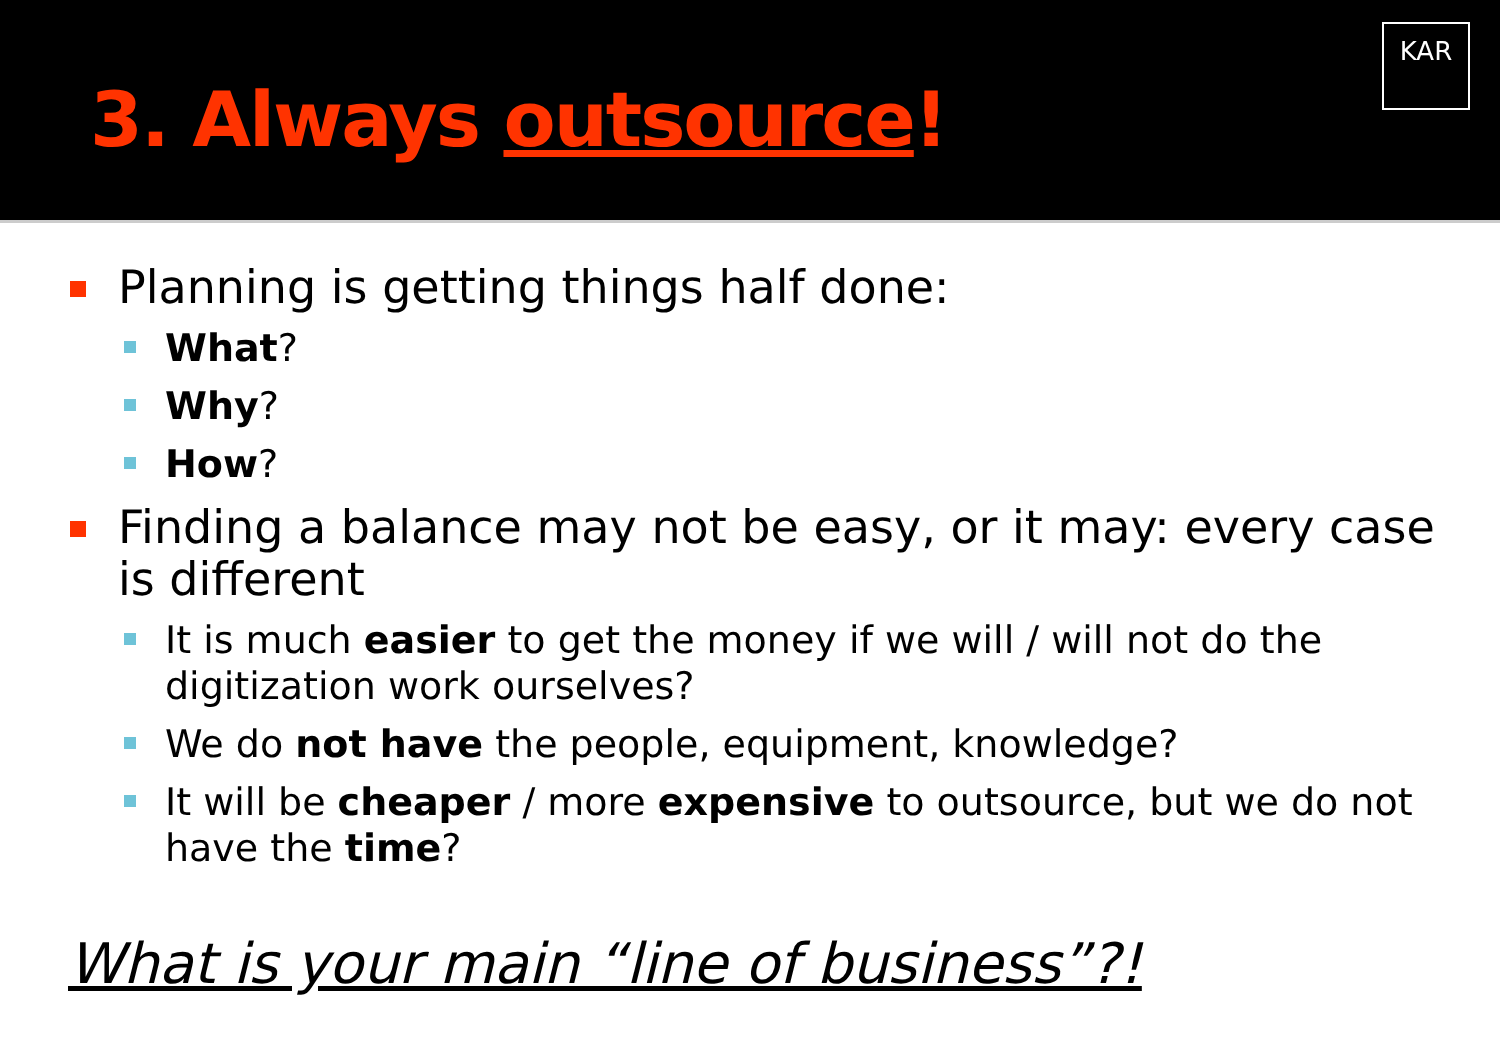3. Always outsource!
KAR
Planning is getting things half done:
What?
Why?
How?
Finding a balance may not be easy, or it may: every case is different
It is much easier to get the money if we will / will not do the digitization work ourselves?
We do not have the people, equipment, knowledge?
It will be cheaper / more expensive to outsource, but we do not have the time?
What is your main “line of business”?!